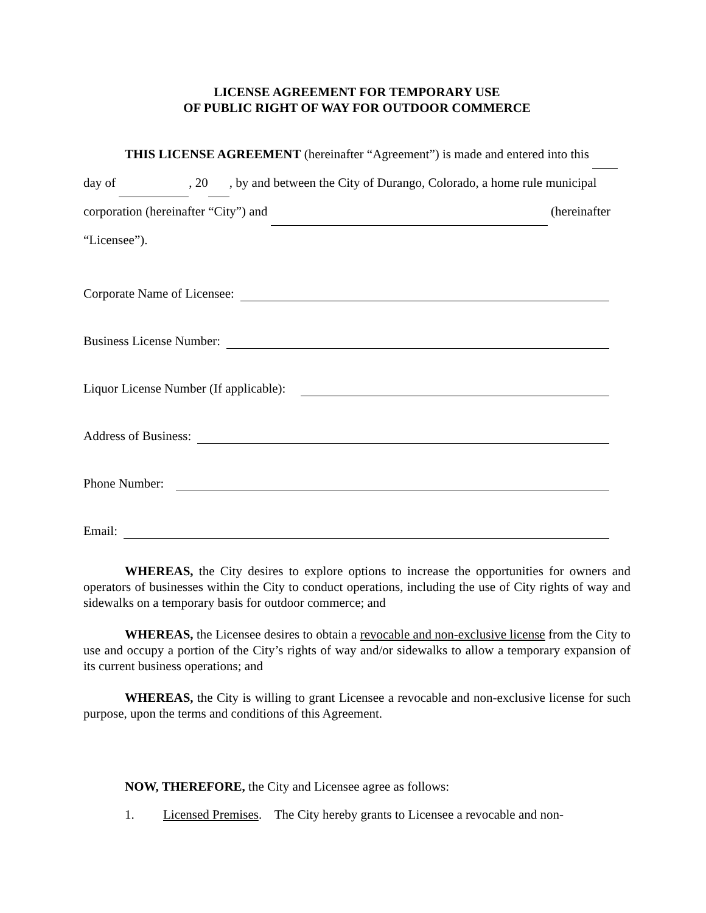LICENSE AGREEMENT FOR TEMPORARY USE
OF PUBLIC RIGHT OF WAY FOR OUTDOOR COMMERCE
THIS LICENSE AGREEMENT (hereinafter “Agreement”) is made and entered into this day of , 20 , by and between the City of Durango, Colorado, a home rule municipal corporation (hereinafter “City”) and (hereinafter “Licensee”).
Corporate Name of Licensee:
Business License Number:
Liquor License Number (If applicable):
Address of Business:
Phone Number:
Email:
WHEREAS, the City desires to explore options to increase the opportunities for owners and operators of businesses within the City to conduct operations, including the use of City rights of way and sidewalks on a temporary basis for outdoor commerce; and
WHEREAS, the Licensee desires to obtain a revocable and non-exclusive license from the City to use and occupy a portion of the City’s rights of way and/or sidewalks to allow a temporary expansion of its current business operations; and
WHEREAS, the City is willing to grant Licensee a revocable and non-exclusive license for such purpose, upon the terms and conditions of this Agreement.
NOW, THEREFORE, the City and Licensee agree as follows:
1. Licensed Premises. The City hereby grants to Licensee a revocable and non-